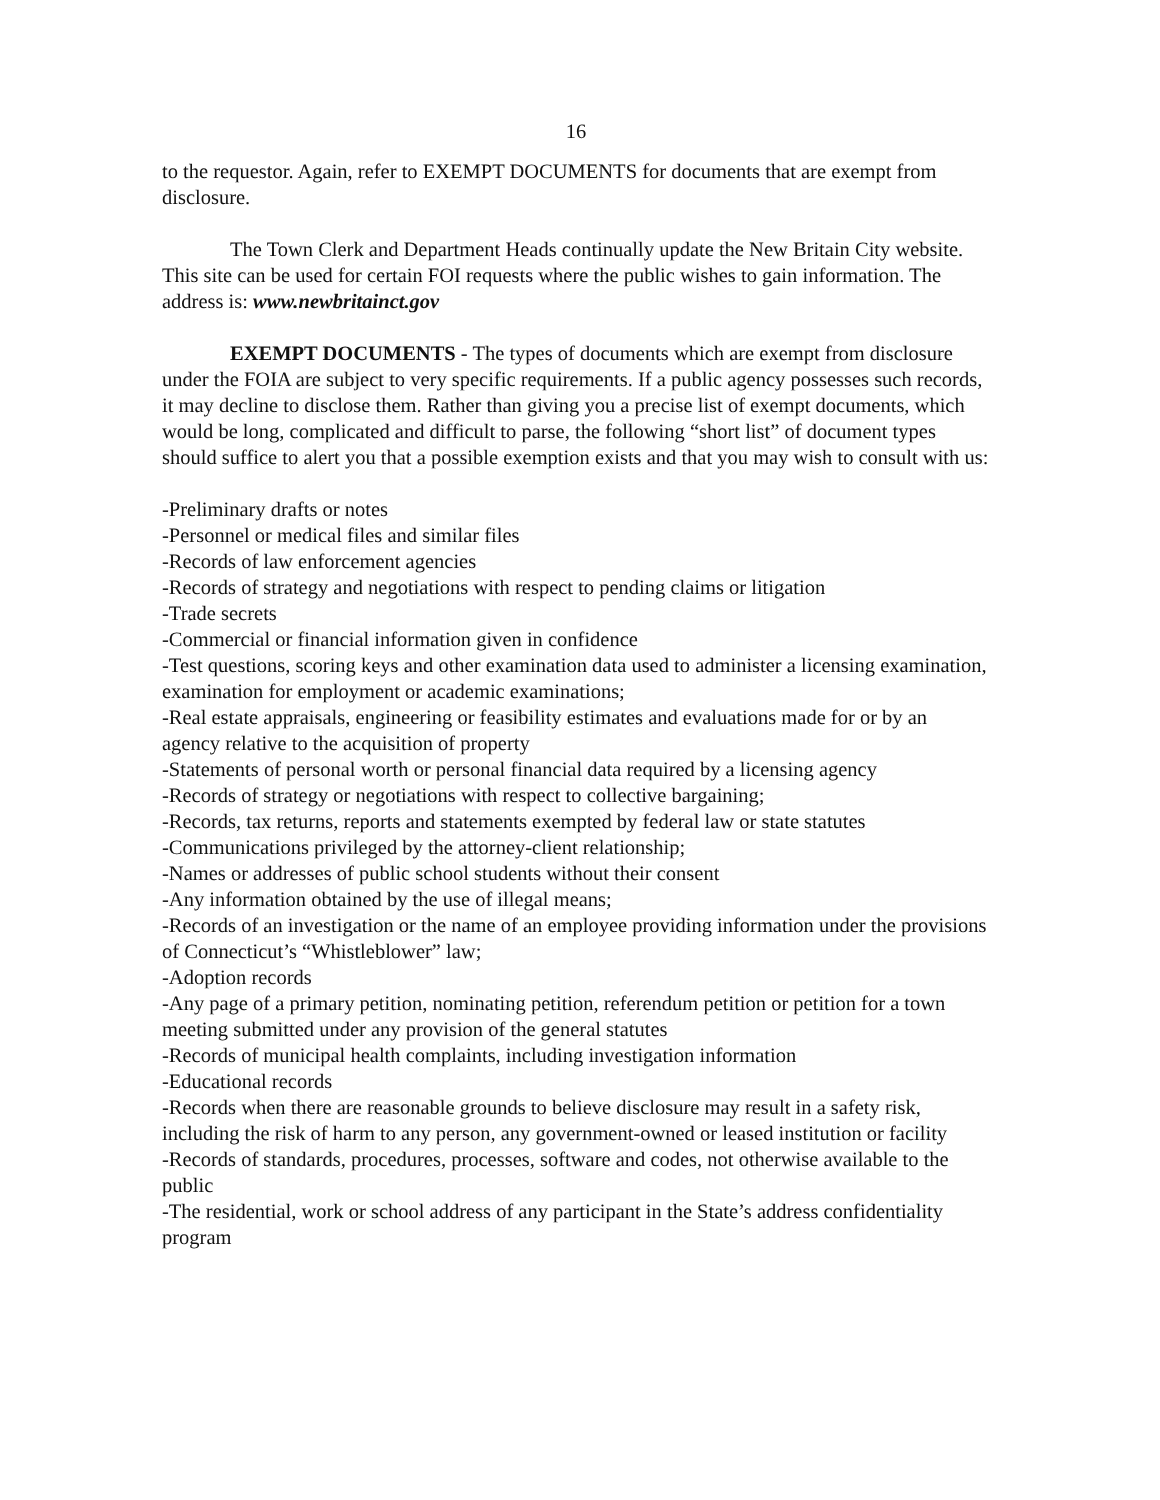16
to the requestor. Again, refer to EXEMPT DOCUMENTS for documents that are exempt from disclosure.
The Town Clerk and Department Heads continually update the New Britain City website. This site can be used for certain FOI requests where the public wishes to gain information. The address is: www.newbritainct.gov
EXEMPT DOCUMENTS - The types of documents which are exempt from disclosure under the FOIA are subject to very specific requirements. If a public agency possesses such records, it may decline to disclose them. Rather than giving you a precise list of exempt documents, which would be long, complicated and difficult to parse, the following “short list” of document types should suffice to alert you that a possible exemption exists and that you may wish to consult with us:
-Preliminary drafts or notes
-Personnel or medical files and similar files
-Records of law enforcement agencies
-Records of strategy and negotiations with respect to pending claims or litigation
-Trade secrets
-Commercial or financial information given in confidence
-Test questions, scoring keys and other examination data used to administer a licensing examination, examination for employment or academic examinations;
-Real estate appraisals, engineering or feasibility estimates and evaluations made for or by an agency relative to the acquisition of property
-Statements of personal worth or personal financial data required by a licensing agency
-Records of strategy or negotiations with respect to collective bargaining;
-Records, tax returns, reports and statements exempted by federal law or state statutes
-Communications privileged by the attorney-client relationship;
-Names or addresses of public school students without their consent
-Any information obtained by the use of illegal means;
-Records of an investigation or the name of an employee providing information under the provisions of Connecticut’s “Whistleblower” law;
-Adoption records
-Any page of a primary petition, nominating petition, referendum petition or petition for a town meeting submitted under any provision of the general statutes
-Records of municipal health complaints, including investigation information
-Educational records
-Records when there are reasonable grounds to believe disclosure may result in a safety risk, including the risk of harm to any person, any government-owned or leased institution or facility
-Records of standards, procedures, processes, software and codes, not otherwise available to the public
-The residential, work or school address of any participant in the State’s address confidentiality program